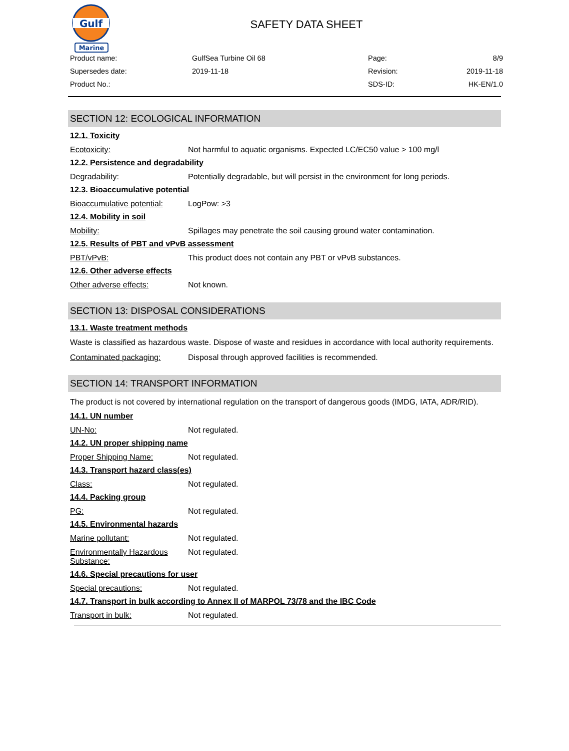Gulf
Marine
SAFETY DATA SHEET
Product name:
GulfSea Turbine Oil 68
Page:
8/9
Supersedes date:
2019-11-18
Revision:
2019-11-18
Product No.:
SDS-ID:
HK-EN/1.0
SECTION 12: ECOLOGICAL INFORMATION
12.1. Toxicity
Ecotoxicity: Not harmful to aquatic organisms. Expected LC/EC50 value > 100 mg/l
12.2. Persistence and degradability
Degradability: Potentially degradable, but will persist in the environment for long periods.
12.3. Bioaccumulative potential
Bioaccumulative potential:
LogPow: >3
12.4. Mobility in soil
Mobility: Spillages may penetrate the soil causing ground water contamination.
12.5. Results of PBT and vPvB assessment
PBT/vPvB: This product does not contain any PBT or vPvB substances.
12.6. Other adverse effects
Other adverse effects: Not known.
SECTION 13: DISPOSAL CONSIDERATIONS
13.1. Waste treatment methods
Waste is classified as hazardous waste. Dispose of waste and residues in accordance with local authority requirements.
Contaminated packaging: Disposal through approved facilities is recommended.
SECTION 14: TRANSPORT INFORMATION
The product is not covered by international regulation on the transport of dangerous goods (IMDG, IATA, ADR/RID).
14.1. UN number
UN-No: Not regulated.
14.2. UN proper shipping name
Proper Shipping Name: Not regulated.
14.3. Transport hazard class(es)
Class: Not regulated.
14.4. Packing group
PG: Not regulated.
14.5. Environmental hazards
Marine pollutant: Not regulated.
Environmentally Hazardous Substance:
Not regulated.
14.6. Special precautions for user
Special precautions: Not regulated.
14.7. Transport in bulk according to Annex II of MARPOL 73/78 and the IBC Code
Transport in bulk: Not regulated.